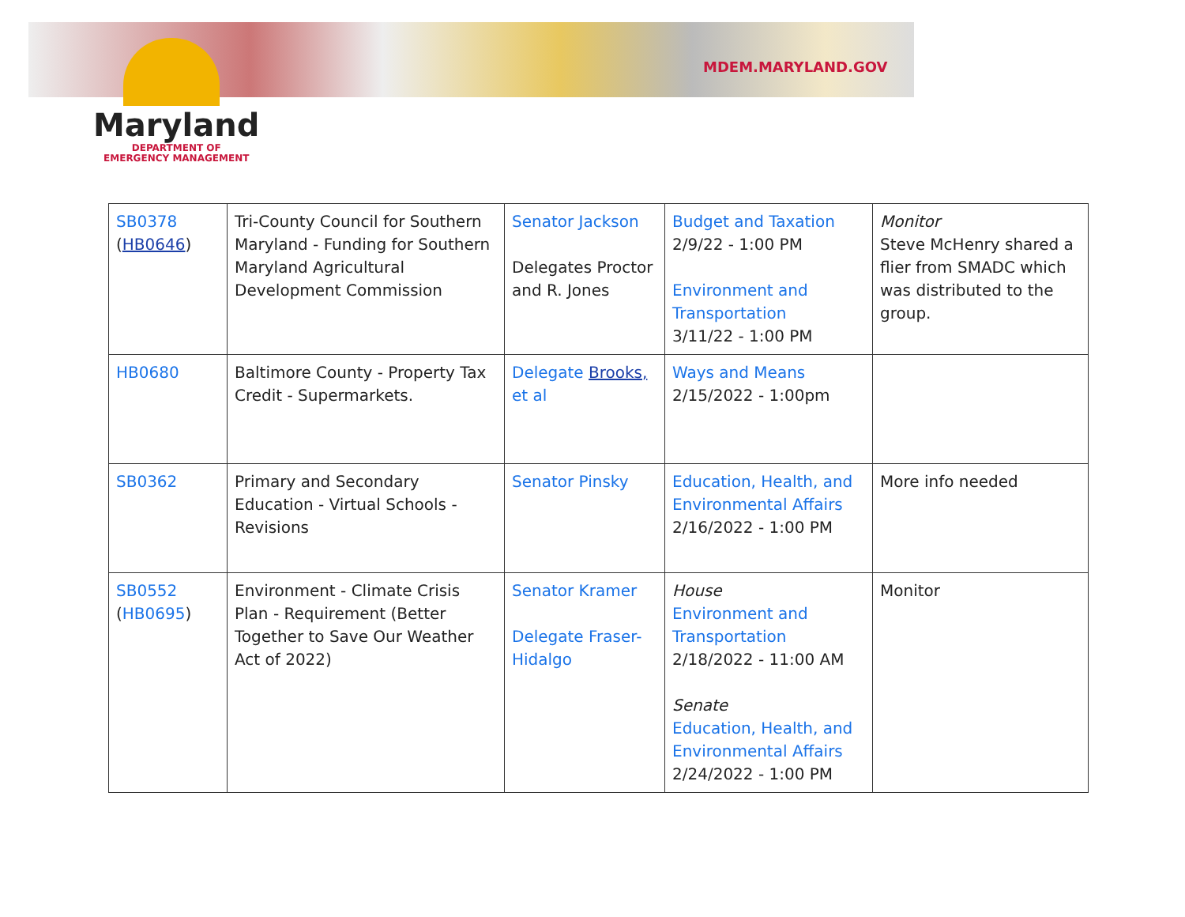MDEM.MARYLAND.GOV
Maryland
DEPARTMENT OF
EMERGENCY MANAGEMENT
| SB0378 ( HB0646 ) | Tri-County Council for Southern Maryland - Funding for Southern Maryland Agricultural Development Commission | Senator Jackson Delegates Proctor and R. Jones | Budget and Taxation 2/9/22 - 1:00 PM Environment and Transportation 3/11/22 - 1:00 PM | Monitor Steve McHenry shared a flier from SMADC which was distributed to the group. |
| HB0680 | Baltimore County - Property Tax Credit - Supermarkets. | Delegate Brooks, et al | Ways and Means 2/15/2022 - 1:00pm | |
| SB0362 | Primary and Secondary Education - Virtual Schools - Revisions | Senator Pinsky | Education, Health, and Environmental Affairs 2/16/2022 - 1:00 PM | More info needed |
| SB0552 ( HB0695 ) | Environment - Climate Crisis Plan - Requirement (Better Together to Save Our Weather Act of 2022) | Senator Kramer Delegate Fraser-Hidalgo | House Environment and Transportation 2/18/2022 - 11:00 AM Senate Education, Health, and Environmental Affairs 2/24/2022 - 1:00 PM | Monitor |